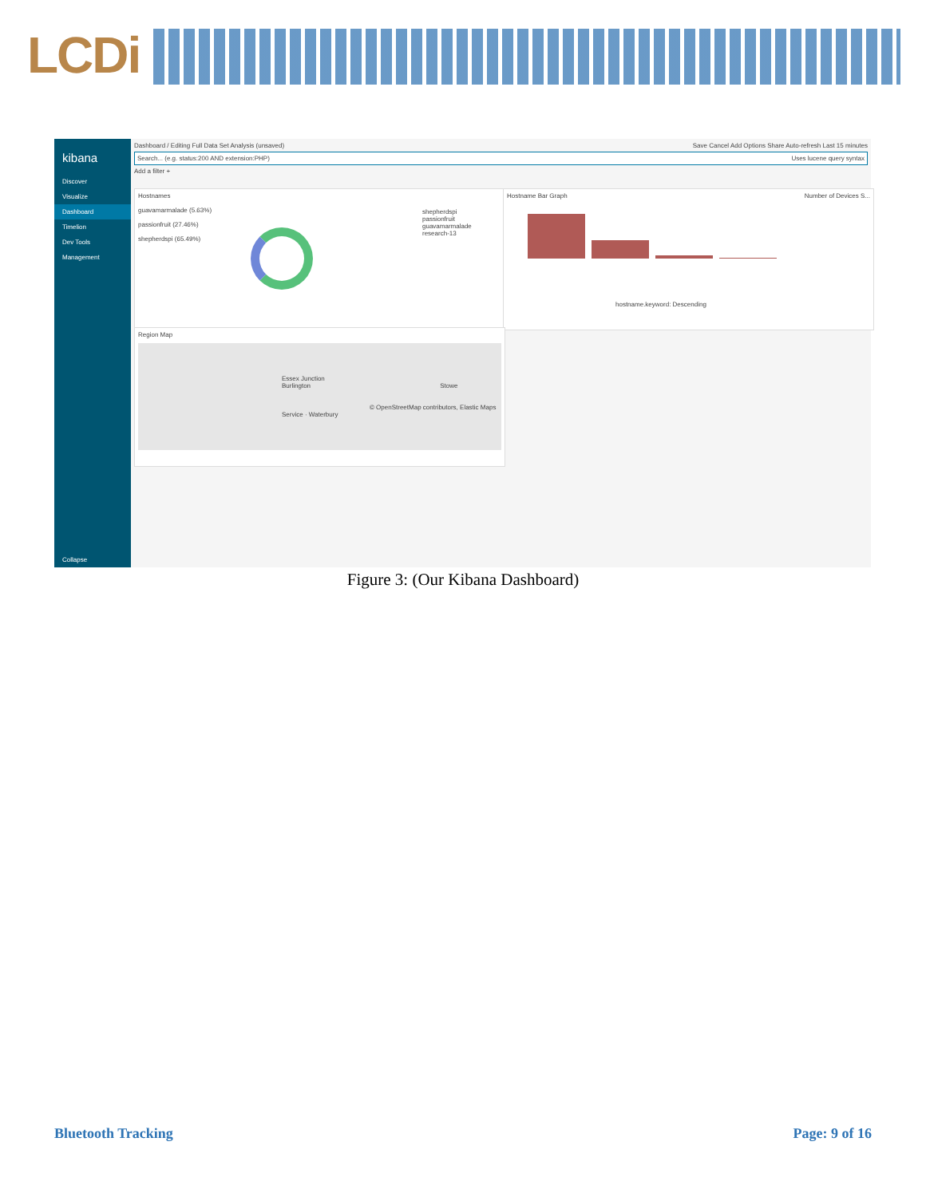LCDi
kibana
Discover
Visualize
Dashboard
Timelion
Dev Tools
Management
Collapse
Dashboard / Editing Full Data Set Analysis (unsaved) Save Cancel Add Options Share Auto-refresh Last 15 minutes
Search... (e.g. status:200 AND extension:PHP) Uses lucene query syntax
Add a filter +
Hostnames
guavamarmalade (5.63%)
passionfruit (27.46%)
shepherdspi (65.49%)
shepherdspi
passionfruit
guavamarmalade
research-13
Hostname Bar Graph Number of Devices S...
hostname.keyword: Descending
Region Map
Essex Junction
Burlington Stowe
© OpenStreetMap contributors, Elastic Maps Service · Waterbury
Figure 3: (Our Kibana Dashboard)
Bluetooth Tracking Page: 9 of 16